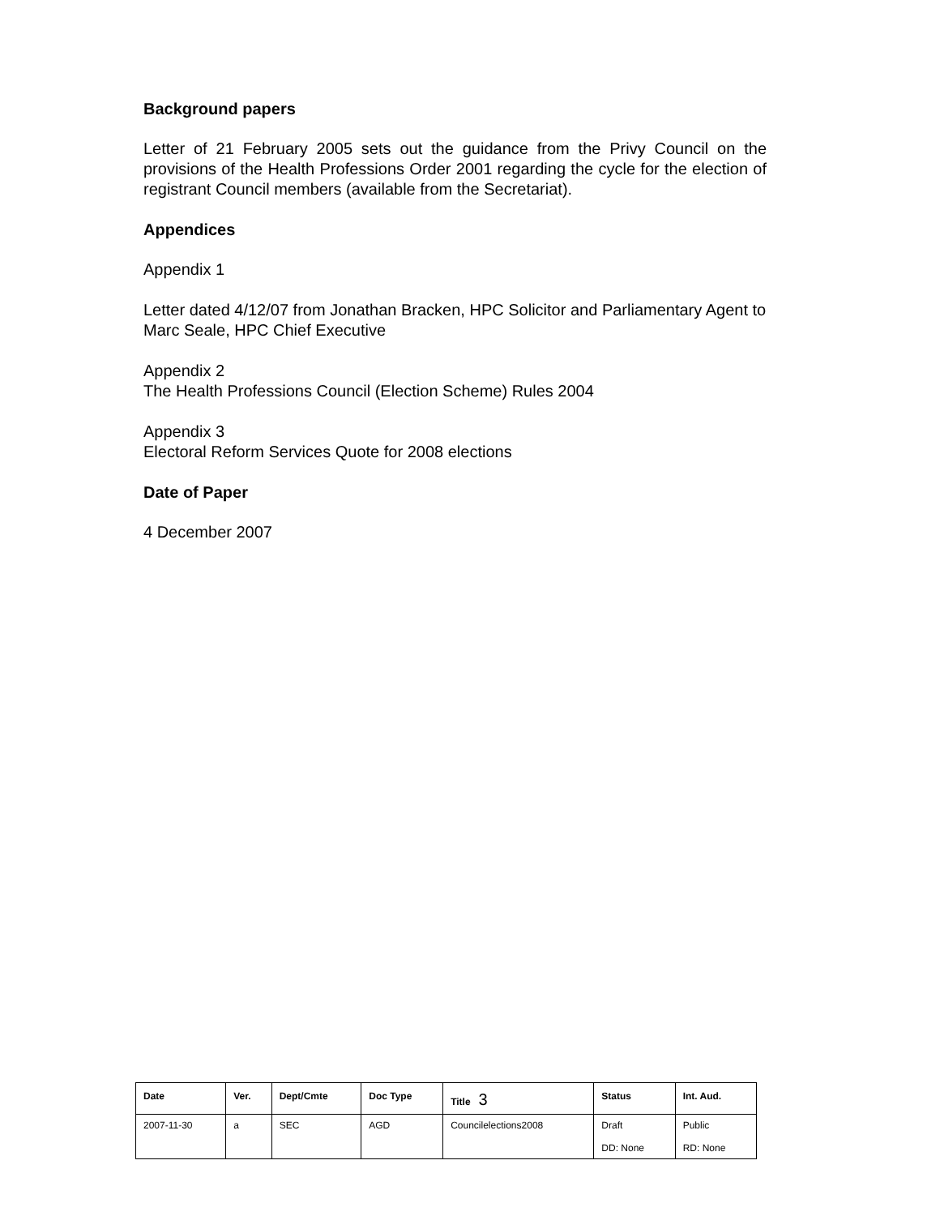Background papers
Letter of 21 February 2005 sets out the guidance from the Privy Council on the provisions of the Health Professions Order 2001 regarding the cycle for the election of registrant Council members (available from the Secretariat).
Appendices
Appendix 1
Letter dated 4/12/07 from Jonathan Bracken, HPC Solicitor and Parliamentary Agent to Marc Seale, HPC Chief Executive
Appendix 2
The Health Professions Council (Election Scheme) Rules 2004
Appendix 3
Electoral Reform Services Quote for 2008 elections
Date of Paper
4 December 2007
| Date | Ver. | Dept/Cmte | Doc Type | Title 3 | Status | Int. Aud. |
| --- | --- | --- | --- | --- | --- | --- |
| 2007-11-30 | a | SEC | AGD | Councilelections2008 | Draft DD: None | Public RD: None |